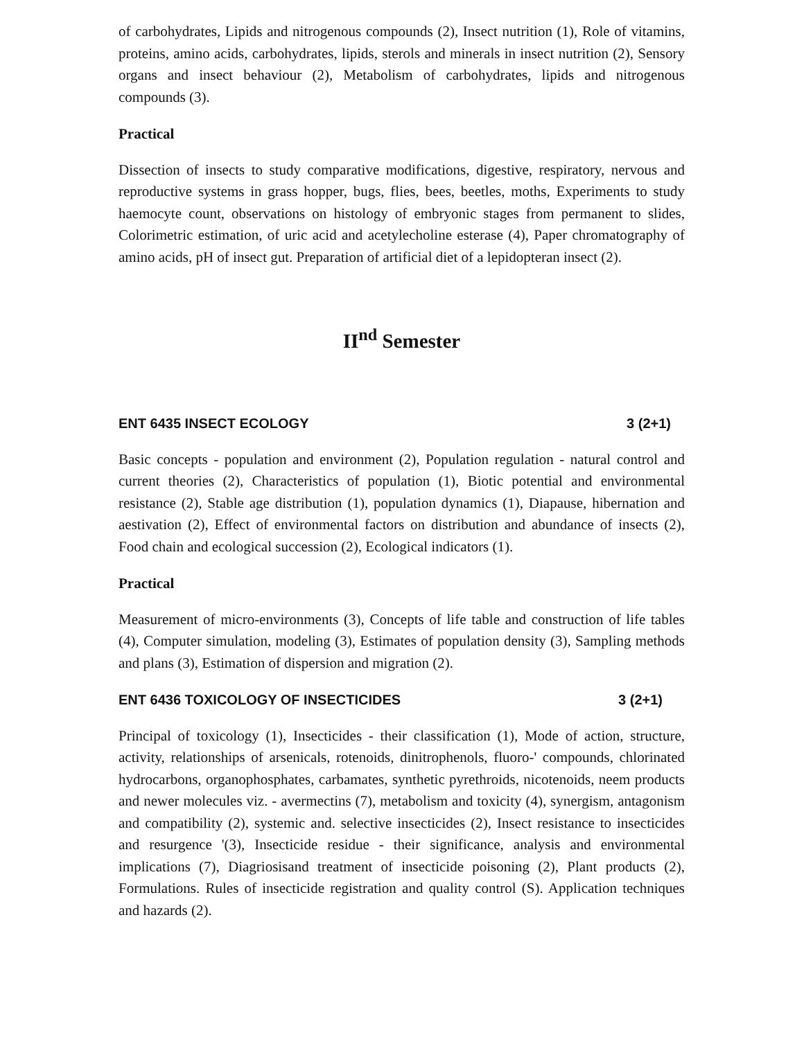of carbohydrates, Lipids and nitrogenous compounds (2), Insect nutrition (1), Role of vitamins, proteins, amino acids, carbohydrates, lipids, sterols and minerals in insect nutrition (2), Sensory organs and insect behaviour (2), Metabolism of carbohydrates, lipids and nitrogenous compounds (3).
Practical
Dissection of insects to study comparative modifications, digestive, respiratory, nervous and reproductive systems in grass hopper, bugs, flies, bees, beetles, moths, Experiments to study haemocyte count, observations on histology of embryonic stages from permanent to slides, Colorimetric estimation, of uric acid and acetylecholine esterase (4), Paper chromatography of amino acids, pH of insect gut. Preparation of artificial diet of a lepidopteran insect (2).
II<sup>nd</sup> Semester
ENT 6435 INSECT ECOLOGY 3 (2+1)
Basic concepts - population and environment (2), Population regulation - natural control and current theories (2), Characteristics of population (1), Biotic potential and environmental resistance (2), Stable age distribution (1), population dynamics (1), Diapause, hibernation and aestivation (2), Effect of environmental factors on distribution and abundance of insects (2), Food chain and ecological succession (2), Ecological indicators (1).
Practical
Measurement of micro-environments (3), Concepts of life table and construction of life tables (4), Computer simulation, modeling (3), Estimates of population density (3), Sampling methods and plans (3), Estimation of dispersion and migration (2).
ENT 6436 TOXICOLOGY OF INSECTICIDES 3 (2+1)
Principal of toxicology (1), Insecticides - their classification (1), Mode of action, structure, activity, relationships of arsenicals, rotenoids, dinitrophenols, fluoro-' compounds, chlorinated hydrocarbons, organophosphates, carbamates, synthetic pyrethroids, nicotenoids, neem products and newer molecules viz. - avermectins (7), metabolism and toxicity (4), synergism, antagonism and compatibility (2), systemic and. selective insecticides (2), Insect resistance to insecticides and resurgence '(3), Insecticide residue - their significance, analysis and environmental implications (7), Diagriosisand treatment of insecticide poisoning (2), Plant products (2), Formulations. Rules of insecticide registration and quality control (S). Application techniques and hazards (2).